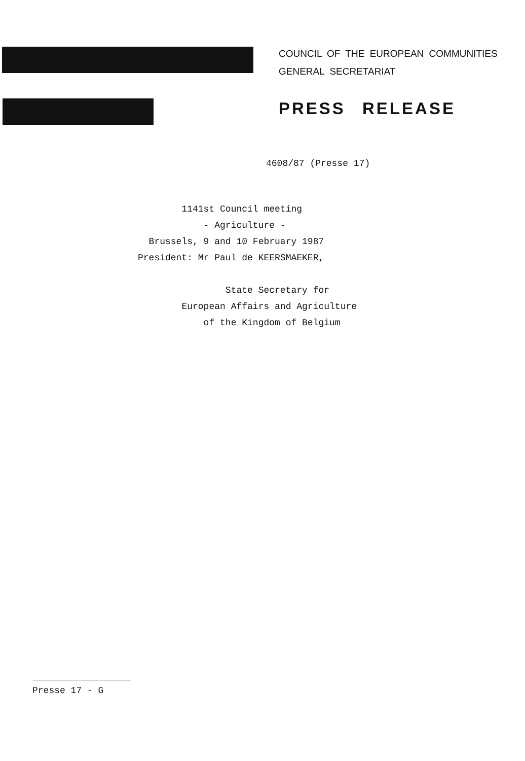COUNCIL OF THE EUROPEAN COMMUNITIES
GENERAL SECRETARIAT
PRESS RELEASE
4608/87 (Presse 17)
1141st Council meeting - Agriculture - Brussels, 9 and 10 February 1987 President: Mr Paul de KEERSMAEKER, State Secretary for European Affairs and Agriculture of the Kingdom of Belgium
Presse 17 - G